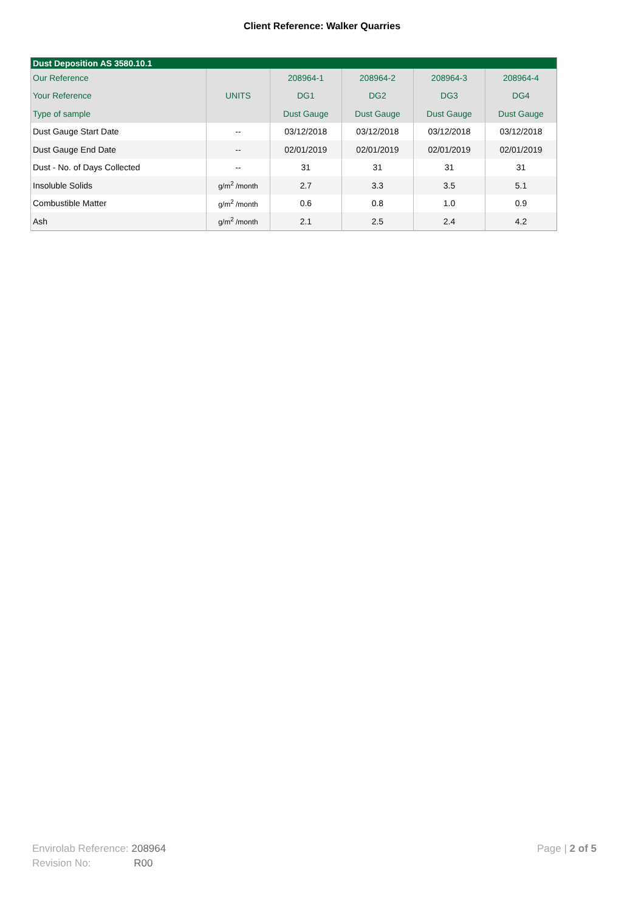Client Reference: Walker Quarries
| Dust Deposition AS 3580.10.1 | | | | | |
| --- | --- | --- | --- | --- | --- |
| Our Reference | | 208964-1 | 208964-2 | 208964-3 | 208964-4 |
| Your Reference | UNITS | DG1 | DG2 | DG3 | DG4 |
| Type of sample | | Dust Gauge | Dust Gauge | Dust Gauge | Dust Gauge |
| Dust Gauge Start Date | -- | 03/12/2018 | 03/12/2018 | 03/12/2018 | 03/12/2018 |
| Dust Gauge End Date | -- | 02/01/2019 | 02/01/2019 | 02/01/2019 | 02/01/2019 |
| Dust - No. of Days Collected | -- | 31 | 31 | 31 | 31 |
| Insoluble Solids | g/m<sup>2</sup> /month | 2.7 | 3.3 | 3.5 | 5.1 |
| Combustible Matter | g/m<sup>2</sup> /month | 0.6 | 0.8 | 1.0 | 0.9 |
| Ash | g/m<sup>2</sup> /month | 2.1 | 2.5 | 2.4 | 4.2 |
Envirolab Reference: 208964
Revision No: R00
Page | 2 of 5